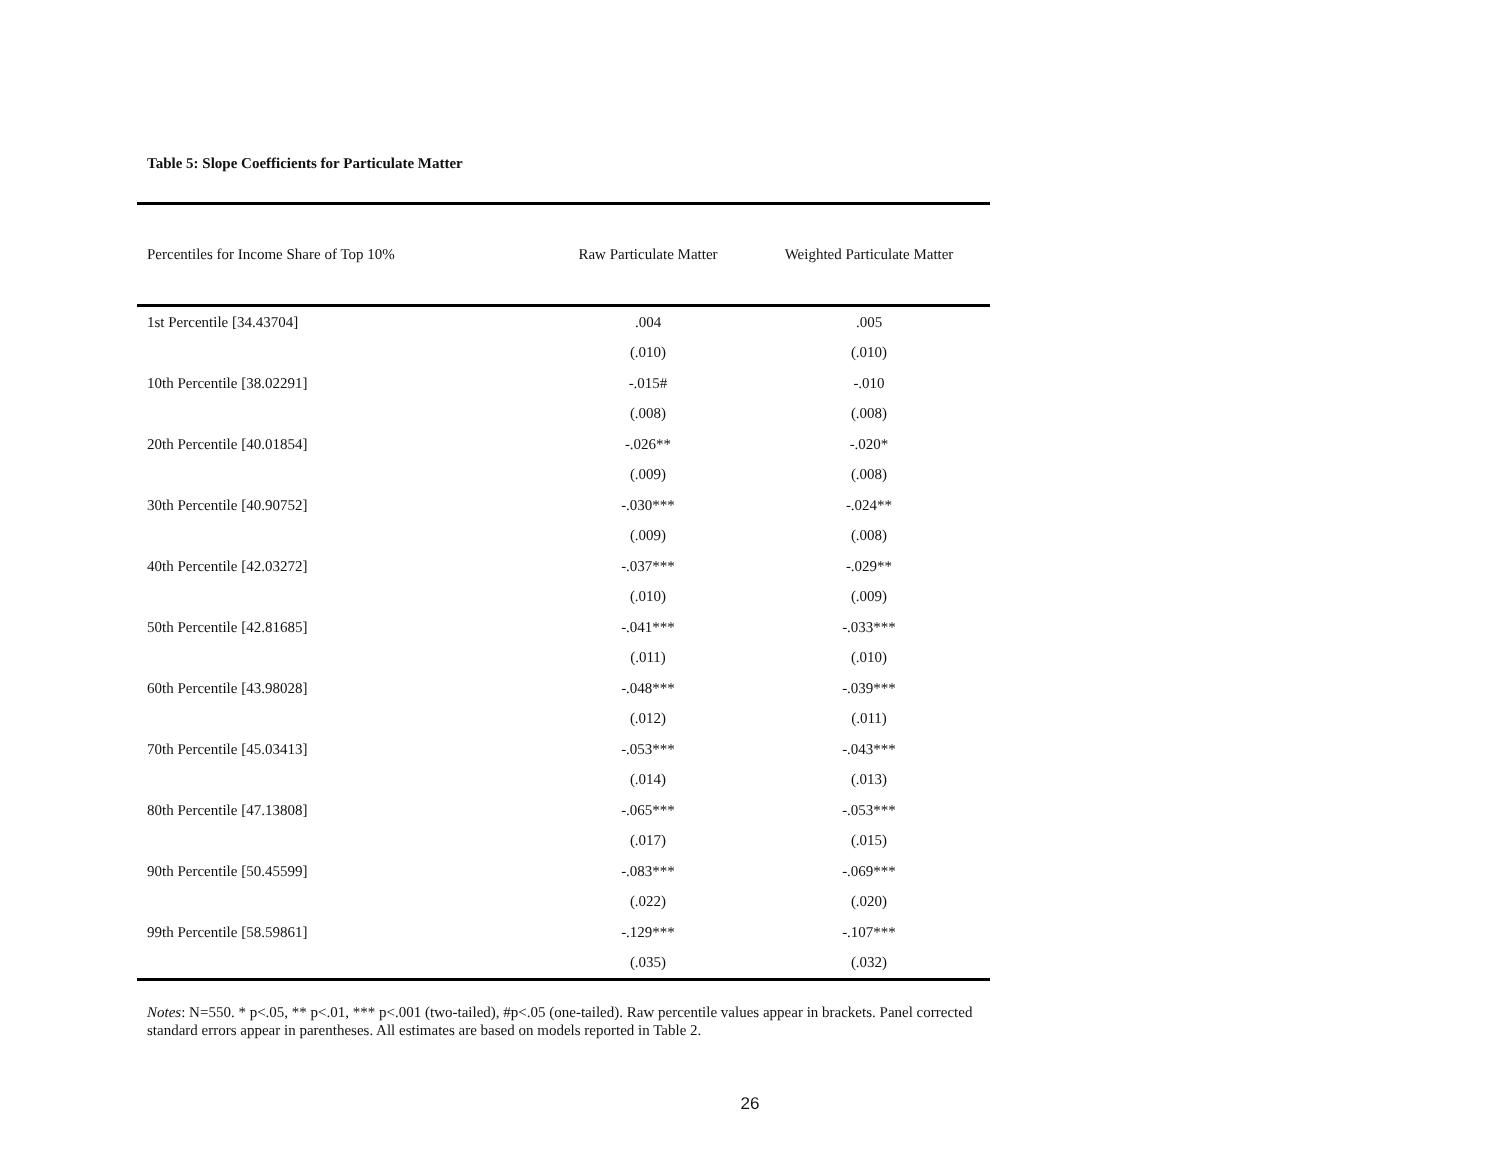Table 5: Slope Coefficients for Particulate Matter
| Percentiles for Income Share of Top 10% | Raw Particulate Matter | Weighted Particulate Matter |
| --- | --- | --- |
| 1st Percentile [34.43704] | .004 | .005 |
| | (.010) | (.010) |
| 10th Percentile [38.02291] | -.015# | -.010 |
| | (.008) | (.008) |
| 20th Percentile [40.01854] | -.026** | -.020* |
| | (.009) | (.008) |
| 30th Percentile [40.90752] | -.030*** | -.024** |
| | (.009) | (.008) |
| 40th Percentile [42.03272] | -.037*** | -.029** |
| | (.010) | (.009) |
| 50th Percentile [42.81685] | -.041*** | -.033*** |
| | (.011) | (.010) |
| 60th Percentile [43.98028] | -.048*** | -.039*** |
| | (.012) | (.011) |
| 70th Percentile [45.03413] | -.053*** | -.043*** |
| | (.014) | (.013) |
| 80th Percentile [47.13808] | -.065*** | -.053*** |
| | (.017) | (.015) |
| 90th Percentile [50.45599] | -.083*** | -.069*** |
| | (.022) | (.020) |
| 99th Percentile [58.59861] | -.129*** | -.107*** |
| | (.035) | (.032) |
Notes: N=550. * p<.05, ** p<.01, *** p<.001 (two-tailed), #p<.05 (one-tailed). Raw percentile values appear in brackets. Panel corrected standard errors appear in parentheses. All estimates are based on models reported in Table 2.
26